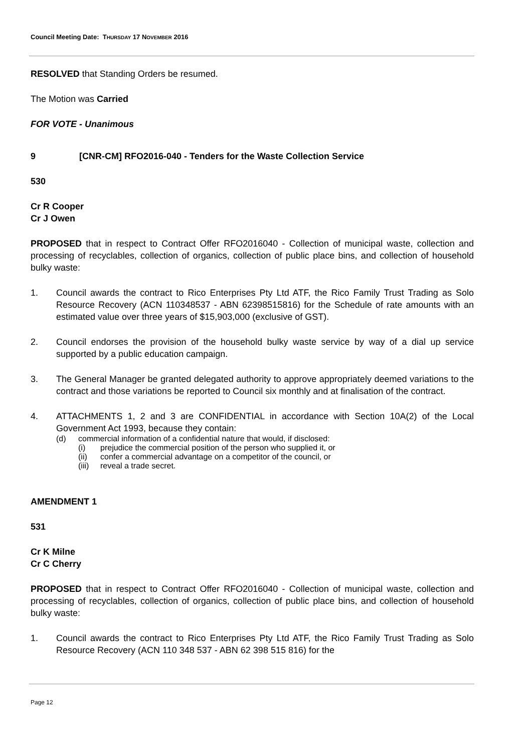Council Meeting Date: THURSDAY 17 NOVEMBER 2016
RESOLVED that Standing Orders be resumed.
The Motion was Carried
FOR VOTE - Unanimous
9 [CNR-CM] RFO2016-040 - Tenders for the Waste Collection Service
530
Cr R Cooper
Cr J Owen
PROPOSED that in respect to Contract Offer RFO2016040 - Collection of municipal waste, collection and processing of recyclables, collection of organics, collection of public place bins, and collection of household bulky waste:
1. Council awards the contract to Rico Enterprises Pty Ltd ATF, the Rico Family Trust Trading as Solo Resource Recovery (ACN 110348537 - ABN 62398515816) for the Schedule of rate amounts with an estimated value over three years of $15,903,000 (exclusive of GST).
2. Council endorses the provision of the household bulky waste service by way of a dial up service supported by a public education campaign.
3. The General Manager be granted delegated authority to approve appropriately deemed variations to the contract and those variations be reported to Council six monthly and at finalisation of the contract.
4. ATTACHMENTS 1, 2 and 3 are CONFIDENTIAL in accordance with Section 10A(2) of the Local Government Act 1993, because they contain:
(d) commercial information of a confidential nature that would, if disclosed:
(i) prejudice the commercial position of the person who supplied it, or
(ii) confer a commercial advantage on a competitor of the council, or
(iii) reveal a trade secret.
AMENDMENT 1
531
Cr K Milne
Cr C Cherry
PROPOSED that in respect to Contract Offer RFO2016040 - Collection of municipal waste, collection and processing of recyclables, collection of organics, collection of public place bins, and collection of household bulky waste:
1. Council awards the contract to Rico Enterprises Pty Ltd ATF, the Rico Family Trust Trading as Solo Resource Recovery (ACN 110 348 537 - ABN 62 398 515 816) for the
Page 12